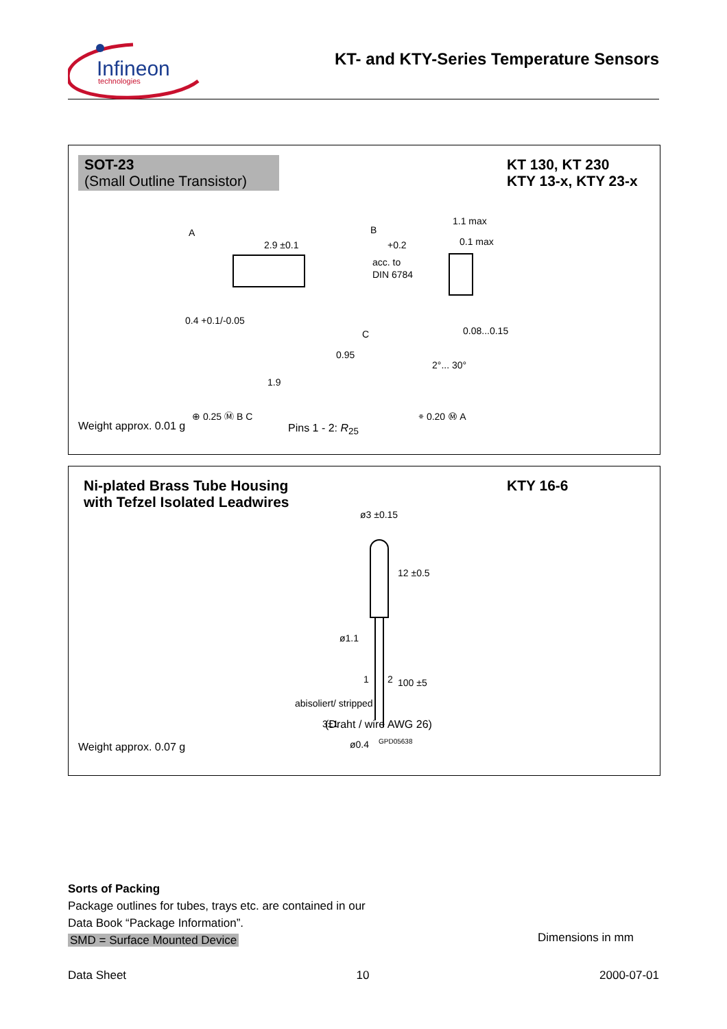Infineon
technologies
KT- and KTY-Series Temperature Sensors
SOT-23
(Small Outline Transistor)
KT 130, KT 230
KTY 13-x, KTY 23-x
2.9 ±0.1
A
B
+0.2
acc. to
DIN 6784
0.4 +0.1/-0.05
C
0.95
1.9
⊕ 0.25 Ⓜ B C
1.1 max
0.1 max
0.08...0.15
2°... 30°
⌯ 0.20 Ⓜ A
Weight approx. 0.01 g Pins 1 - 2: R<sub>25</sub>
Ni-plated Brass Tube Housing
with Tefzel Isolated Leadwires
KTY 16-6
ø3 ±0.15
12 ±0.5
ø1.1
1
2
100 ±5
abisoliert/ stripped
3±1
ø0.4
(Draht / wire AWG 26)
GPD05638
Weight approx. 0.07 g
Sorts of Packing
Package outlines for tubes, trays etc. are contained in our
Data Book “Package Information”.
SMD = Surface Mounted Device
Dimensions in mm
Data Sheet 10 2000-07-01